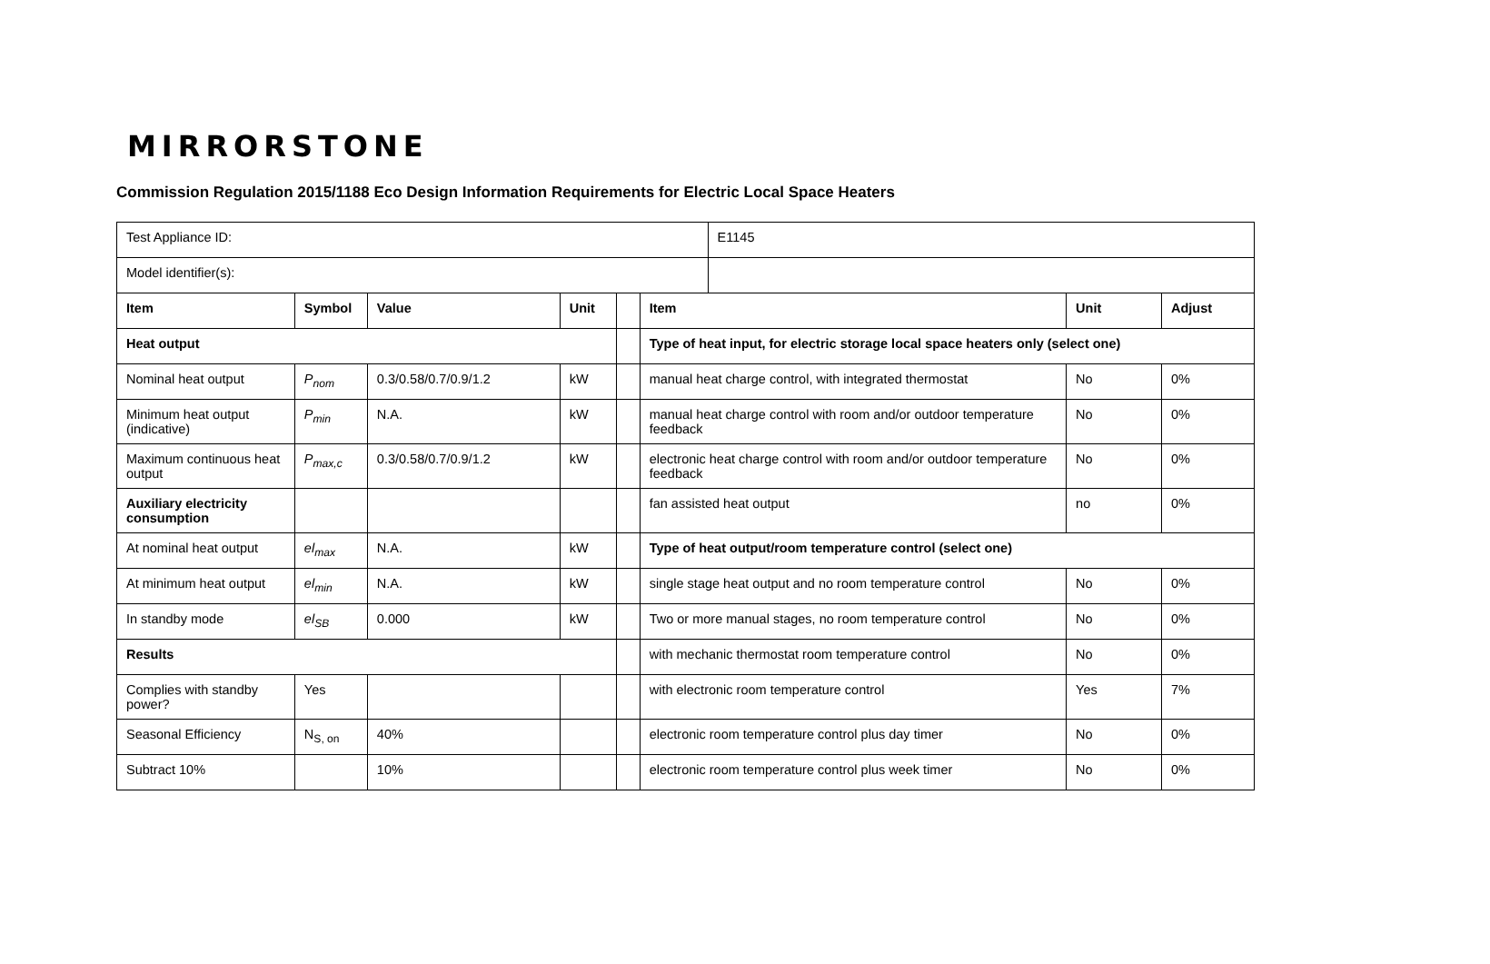MIRRORSTONE
Commission Regulation 2015/1188 Eco Design Information Requirements for Electric Local Space Heaters
| Test Appliance ID: | | | | | | E1145 | | |
| Model identifier(s): | | | | | | | | |
| Item | Symbol | Value | Unit | | Item | | Unit | Adjust |
| Heat output | | | | | Type of heat input, for electric storage local space heaters only (select one) | | | |
| Nominal heat output | P<sub>nom</sub> | 0.3/0.58/0.7/0.9/1.2 | kW | | manual heat charge control, with integrated thermostat | | No | 0% |
| Minimum heat output (indicative) | P<sub>min</sub> | N.A. | kW | | manual heat charge control with room and/or outdoor temperature feedback | | No | 0% |
| Maximum continuous heat output | P<sub>max,c</sub> | 0.3/0.58/0.7/0.9/1.2 | kW | | electronic heat charge control with room and/or outdoor temperature feedback | | No | 0% |
| Auxiliary electricity consumption | | | | | fan assisted heat output | | no | 0% |
| At nominal heat output | el<sub>max</sub> | N.A. | kW | | Type of heat output/room temperature control (select one) | | | |
| At minimum heat output | el<sub>min</sub> | N.A. | kW | | single stage heat output and no room temperature control | | No | 0% |
| In standby mode | el<sub>SB</sub> | 0.000 | kW | | Two or more manual stages, no room temperature control | | No | 0% |
| Results | | | | | with mechanic thermostat room temperature control | | No | 0% |
| Complies with standby power? | Yes | | | | with electronic room temperature control | | Yes | 7% |
| Seasonal Efficiency | N<sub>S, on</sub> | 40% | | | electronic room temperature control plus day timer | | No | 0% |
| Subtract 10% | | 10% | | | electronic room temperature control plus week timer | | No | 0% |